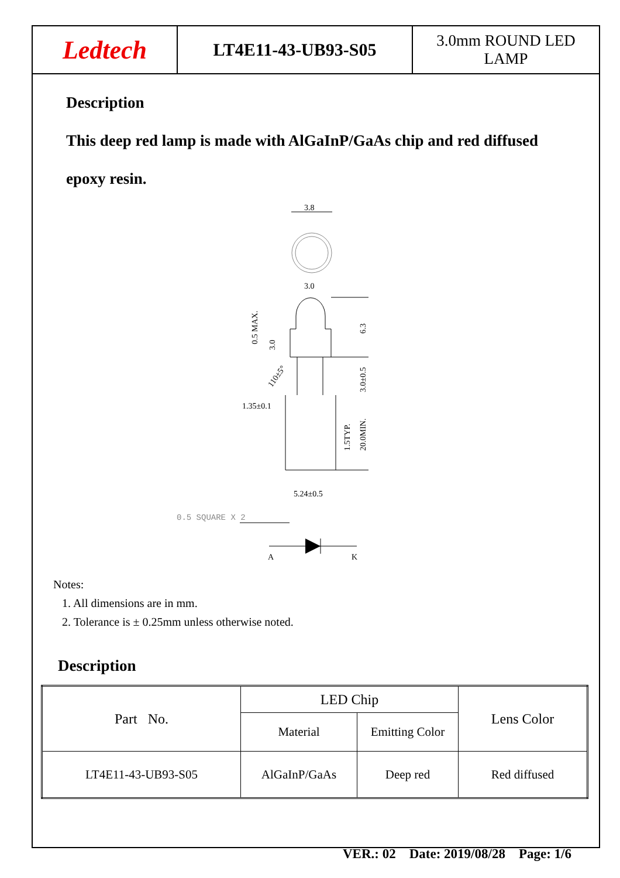Ledtech
LT4E11-43-UB93-S05 3.0mm ROUND LED
LAMP
Description
This deep red lamp is made with AlGaInP/GaAs chip and red diffused
epoxy resin.
3.8
3.0
6.3
3.0±0.5
20.0MIN.
1.5TYP.
0.5 MAX.
3.0
110±5°
1.35±0.1
5.24±0.5
0.5 SQUARE X 2
A
K
Notes:
1. All dimensions are in mm.
2. Tolerance is ± 0.25mm unless otherwise noted.
Description
| Part No. | LED Chip | | Lens Color |
| | Material | Emitting Color | |
| LT4E11-43-UB93-S05 | AlGaInP/GaAs | Deep red | Red diffused |
VER.: 02 Date: 2019/08/28 Page: 1/6